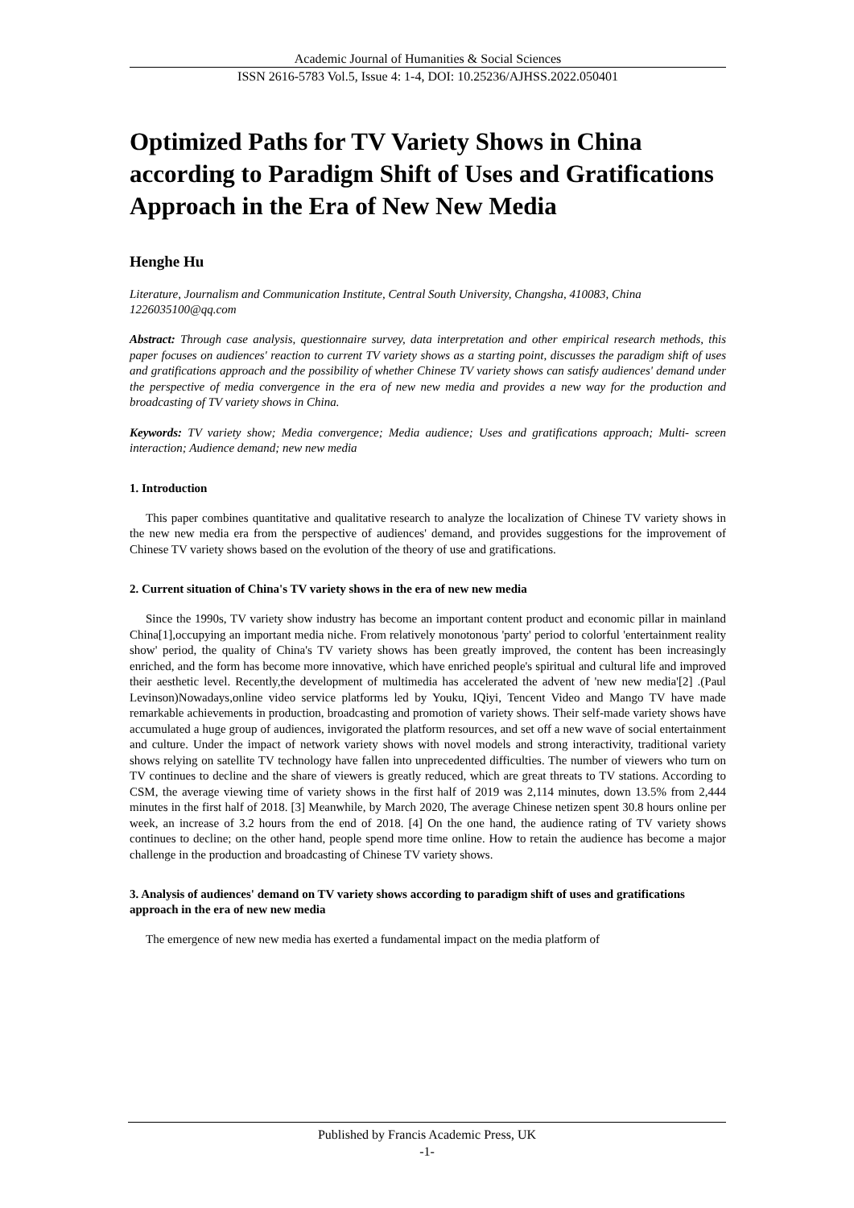Academic Journal of Humanities & Social Sciences
ISSN 2616-5783 Vol.5, Issue 4: 1-4, DOI: 10.25236/AJHSS.2022.050401
Optimized Paths for TV Variety Shows in China according to Paradigm Shift of Uses and Gratifications Approach in the Era of New New Media
Henghe Hu
Literature, Journalism and Communication Institute, Central South University, Changsha, 410083, China
1226035100@qq.com
Abstract: Through case analysis, questionnaire survey, data interpretation and other empirical research methods, this paper focuses on audiences' reaction to current TV variety shows as a starting point, discusses the paradigm shift of uses and gratifications approach and the possibility of whether Chinese TV variety shows can satisfy audiences' demand under the perspective of media convergence in the era of new new media and provides a new way for the production and broadcasting of TV variety shows in China.
Keywords: TV variety show; Media convergence; Media audience; Uses and gratifications approach; Multi- screen interaction; Audience demand; new new media
1. Introduction
This paper combines quantitative and qualitative research to analyze the localization of Chinese TV variety shows in the new new media era from the perspective of audiences' demand, and provides suggestions for the improvement of Chinese TV variety shows based on the evolution of the theory of use and gratifications.
2. Current situation of China's TV variety shows in the era of new new media
Since the 1990s, TV variety show industry has become an important content product and economic pillar in mainland China[1],occupying an important media niche. From relatively monotonous 'party' period to colorful 'entertainment reality show' period, the quality of China's TV variety shows has been greatly improved, the content has been increasingly enriched, and the form has become more innovative, which have enriched people's spiritual and cultural life and improved their aesthetic level. Recently,the development of multimedia has accelerated the advent of 'new new media'[2] .(Paul Levinson)Nowadays,online video service platforms led by Youku, IQiyi, Tencent Video and Mango TV have made remarkable achievements in production, broadcasting and promotion of variety shows. Their self-made variety shows have accumulated a huge group of audiences, invigorated the platform resources, and set off a new wave of social entertainment and culture. Under the impact of network variety shows with novel models and strong interactivity, traditional variety shows relying on satellite TV technology have fallen into unprecedented difficulties. The number of viewers who turn on TV continues to decline and the share of viewers is greatly reduced, which are great threats to TV stations. According to CSM, the average viewing time of variety shows in the first half of 2019 was 2,114 minutes, down 13.5% from 2,444 minutes in the first half of 2018. [3] Meanwhile, by March 2020, The average Chinese netizen spent 30.8 hours online per week, an increase of 3.2 hours from the end of 2018. [4] On the one hand, the audience rating of TV variety shows continues to decline; on the other hand, people spend more time online. How to retain the audience has become a major challenge in the production and broadcasting of Chinese TV variety shows.
3. Analysis of audiences' demand on TV variety shows according to paradigm shift of uses and gratifications approach in the era of new new media
The emergence of new new media has exerted a fundamental impact on the media platform of
Published by Francis Academic Press, UK
-1-